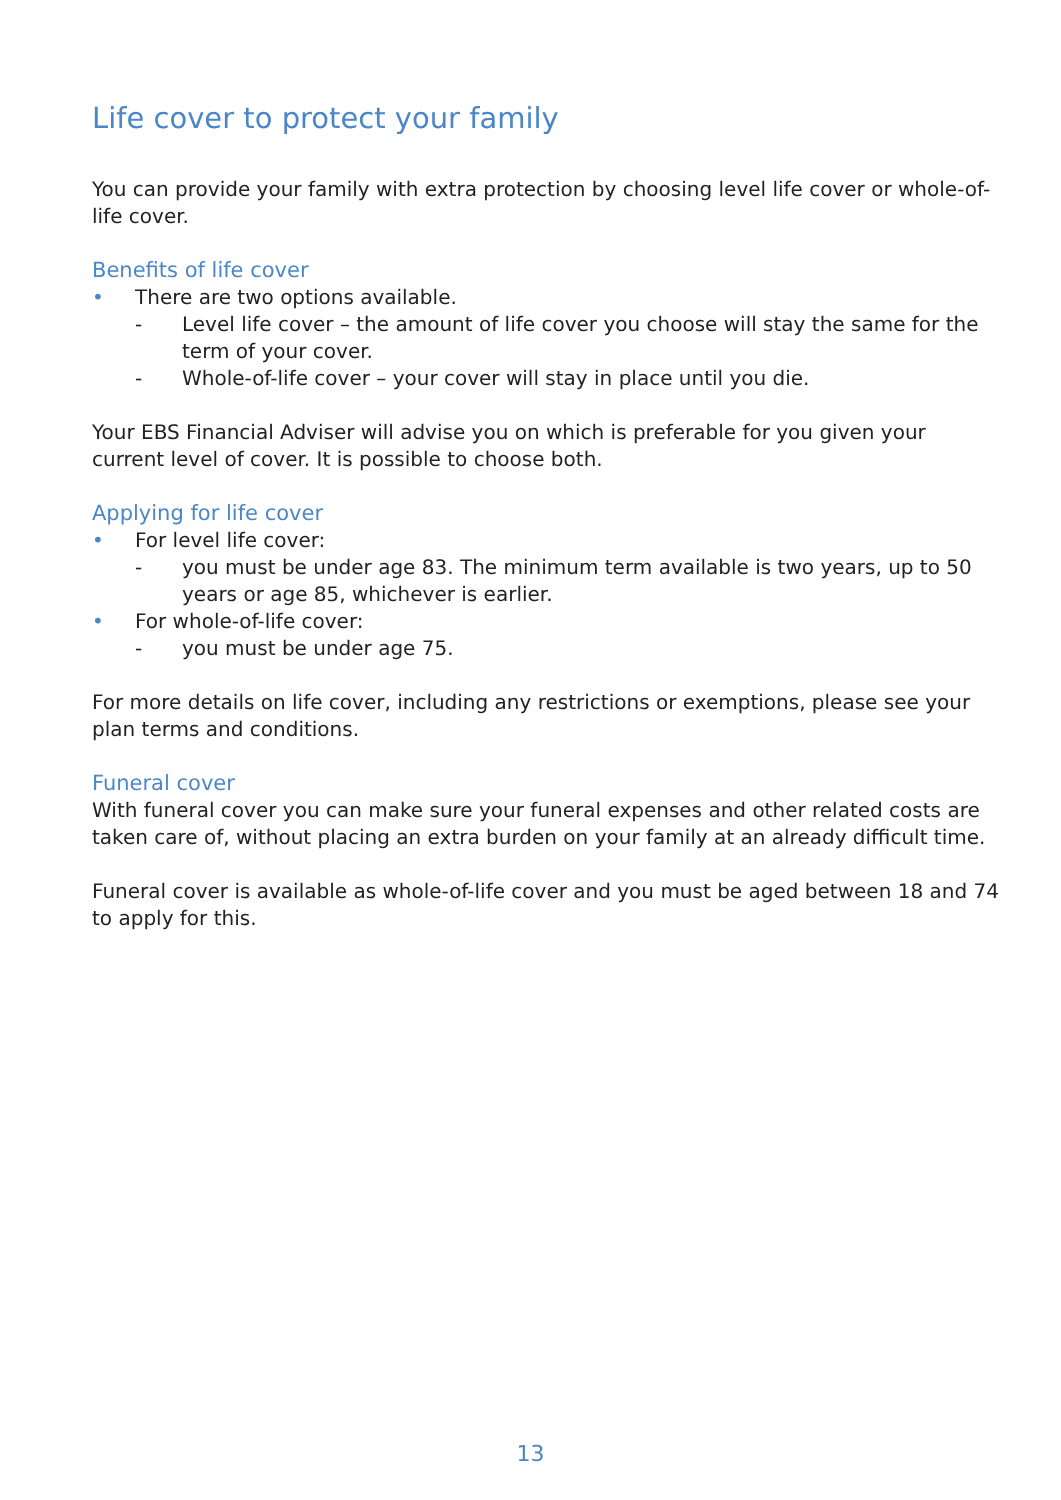Life cover to protect your family
You can provide your family with extra protection by choosing level life cover or whole-of-life cover.
Benefits of life cover
• There are two options available.
- Level life cover – the amount of life cover you choose will stay the same for the term of your cover.
- Whole-of-life cover – your cover will stay in place until you die.
Your EBS Financial Adviser will advise you on which is preferable for you given your current level of cover. It is possible to choose both.
Applying for life cover
• For level life cover:
- you must be under age 83. The minimum term available is two years, up to 50 years or age 85, whichever is earlier.
• For whole-of-life cover:
- you must be under age 75.
For more details on life cover, including any restrictions or exemptions, please see your plan terms and conditions.
Funeral cover
With funeral cover you can make sure your funeral expenses and other related costs are taken care of, without placing an extra burden on your family at an already difficult time.
Funeral cover is available as whole-of-life cover and you must be aged between 18 and 74 to apply for this.
13